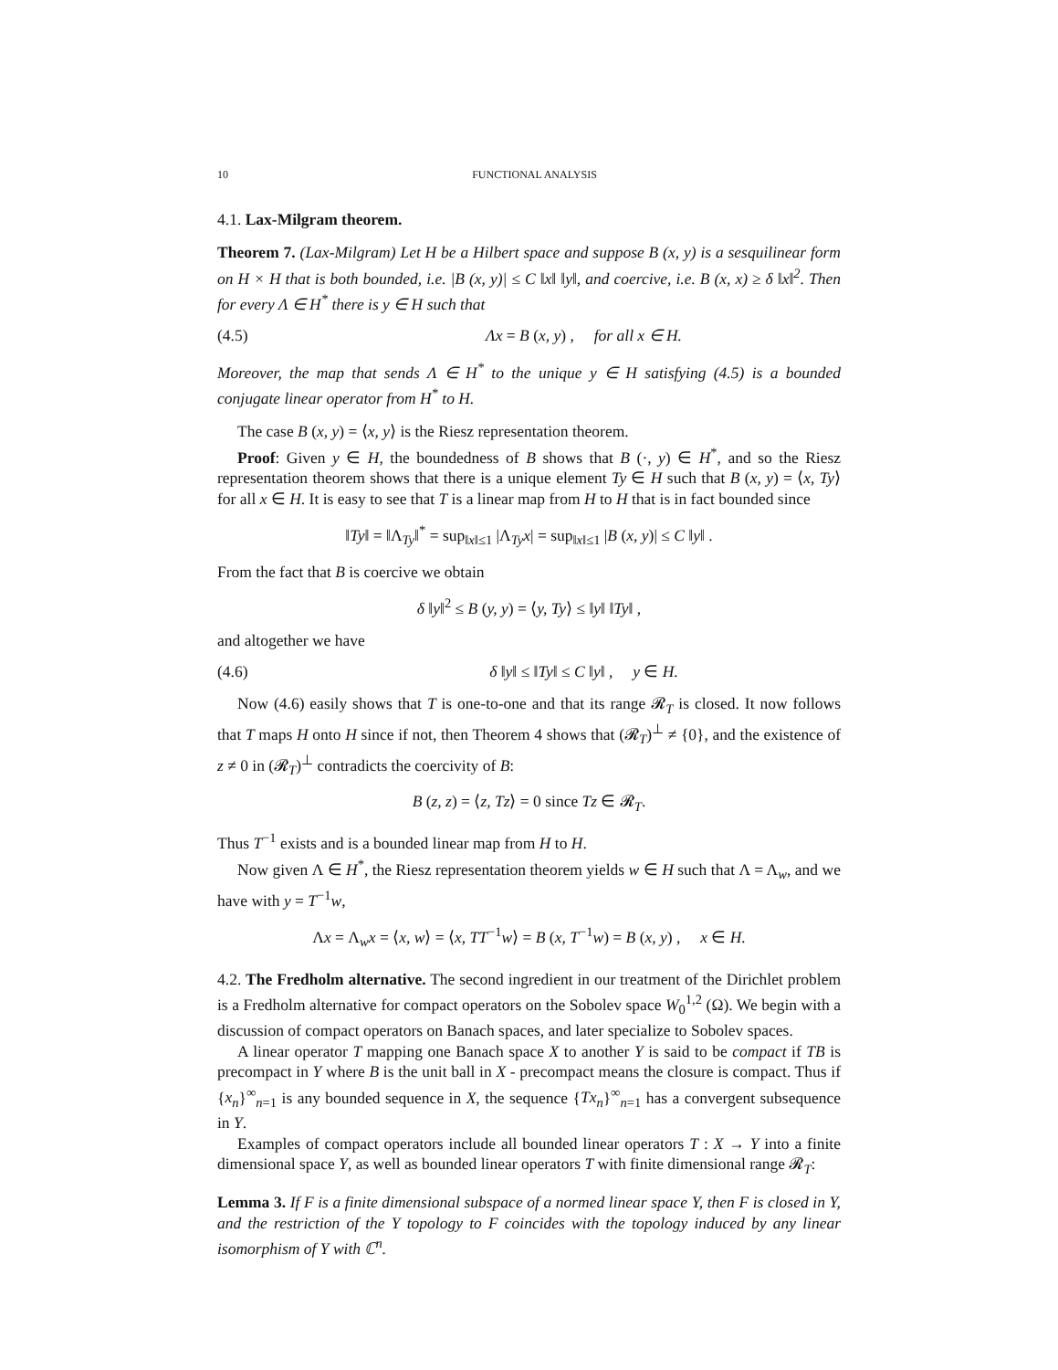10 FUNCTIONAL ANALYSIS
4.1. Lax-Milgram theorem.
Theorem 7. (Lax-Milgram) Let H be a Hilbert space and suppose B (x, y) is a sesquilinear form on H × H that is both bounded, i.e. |B (x, y)| ≤ C ‖x‖ ‖y‖, and coercive, i.e. B (x, x) ≥ δ ‖x‖<sup>2</sup>. Then for every Λ ∈ H<sup>*</sup> there is y ∈ H such that
(4.5) Λx = B (x, y) , for all x ∈ H.
Moreover, the map that sends Λ ∈ H<sup>*</sup> to the unique y ∈ H satisfying (4.5) is a bounded conjugate linear operator from H<sup>*</sup> to H.
The case B (x, y) = ⟨x, y⟩ is the Riesz representation theorem.
Proof: Given y ∈ H, the boundedness of B shows that B (·, y) ∈ H<sup>*</sup>, and so the Riesz representation theorem shows that there is a unique element Ty ∈ H such that B (x, y) = ⟨x, Ty⟩ for all x ∈ H. It is easy to see that T is a linear map from H to H that is in fact bounded since
‖Ty‖ = ‖Λ<sub>Ty</sub>‖<sup>*</sup> = sup<sub>‖x‖≤1</sub> |Λ<sub>Ty</sub>x| = sup<sub>‖x‖≤1</sub> |B (x, y)| ≤ C ‖y‖ .
From the fact that B is coercive we obtain
δ ‖y‖<sup>2</sup> ≤ B (y, y) = ⟨y, Ty⟩ ≤ ‖y‖ ‖Ty‖ ,
and altogether we have
(4.6) δ ‖y‖ ≤ ‖Ty‖ ≤ C ‖y‖ , y ∈ H.
Now (4.6) easily shows that T is one-to-one and that its range 𝓡<sub>T</sub> is closed. It now follows that T maps H onto H since if not, then Theorem 4 shows that (𝓡<sub>T</sub>)<sup>⊥</sup> ≠ {0}, and the existence of z ≠ 0 in (𝓡<sub>T</sub>)<sup>⊥</sup> contradicts the coercivity of B:
B (z, z) = ⟨z, Tz⟩ = 0 since Tz ∈ 𝓡<sub>T</sub>.
Thus T<sup>−1</sup> exists and is a bounded linear map from H to H.
Now given Λ ∈ H<sup>*</sup>, the Riesz representation theorem yields w ∈ H such that Λ = Λ<sub>w</sub>, and we have with y = T<sup>−1</sup>w,
Λx = Λ<sub>w</sub>x = ⟨x, w⟩ = ⟨x, TT<sup>−1</sup>w⟩ = B (x, T<sup>−1</sup>w) = B (x, y) , x ∈ H.
4.2. The Fredholm alternative. The second ingredient in our treatment of the Dirichlet problem is a Fredholm alternative for compact operators on the Sobolev space W<sub>0</sub><sup>1,2</sup> (Ω). We begin with a discussion of compact operators on Banach spaces, and later specialize to Sobolev spaces.
A linear operator T mapping one Banach space X to another Y is said to be compact if TB is precompact in Y where B is the unit ball in X - precompact means the closure is compact. Thus if {x<sub>n</sub>}<sup>∞</sup><sub>n=1</sub> is any bounded sequence in X, the sequence {Tx<sub>n</sub>}<sup>∞</sup><sub>n=1</sub> has a convergent subsequence in Y.
Examples of compact operators include all bounded linear operators T : X → Y into a finite dimensional space Y, as well as bounded linear operators T with finite dimensional range 𝓡<sub>T</sub>:
Lemma 3. If F is a finite dimensional subspace of a normed linear space Y, then F is closed in Y, and the restriction of the Y topology to F coincides with the topology induced by any linear isomorphism of Y with ℂ<sup>n</sup>.